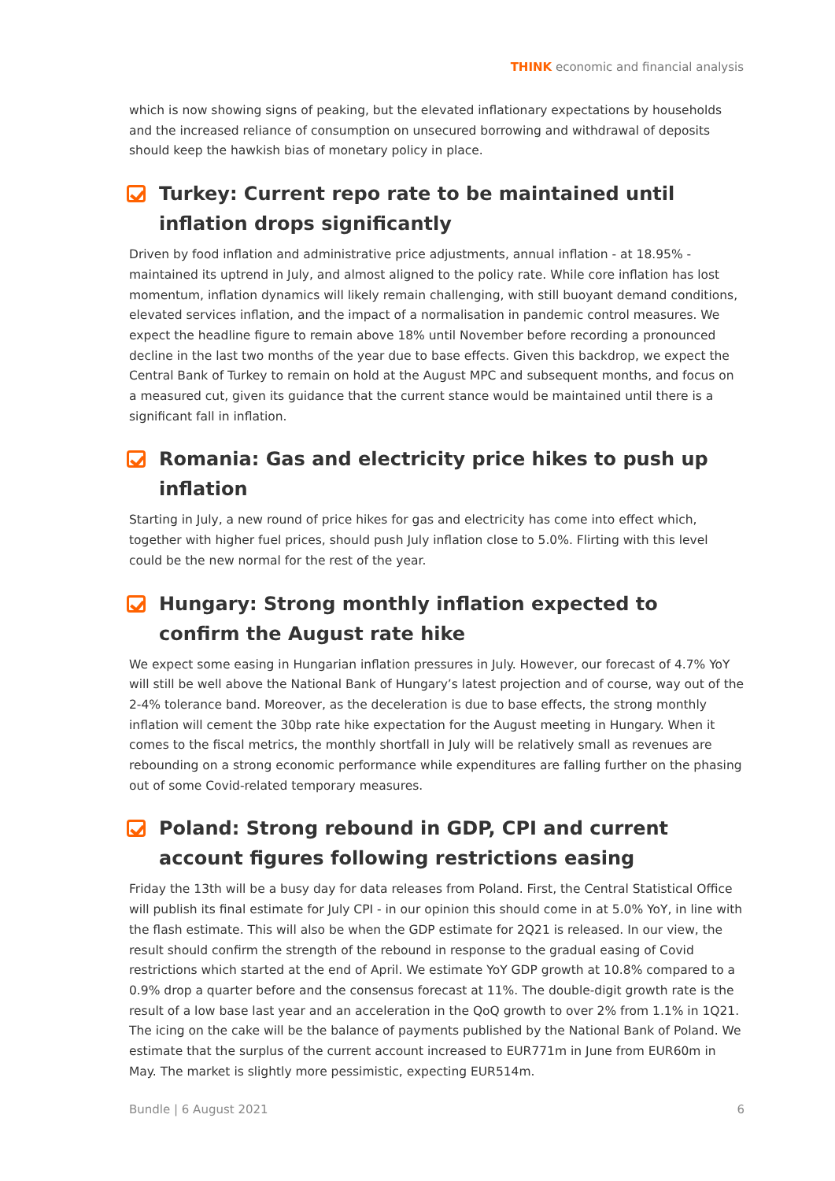THINK economic and financial analysis
which is now showing signs of peaking, but the elevated inflationary expectations by households and the increased reliance of consumption on unsecured borrowing and withdrawal of deposits should keep the hawkish bias of monetary policy in place.
Turkey: Current repo rate to be maintained until inflation drops significantly
Driven by food inflation and administrative price adjustments, annual inflation - at 18.95% - maintained its uptrend in July, and almost aligned to the policy rate. While core inflation has lost momentum, inflation dynamics will likely remain challenging, with still buoyant demand conditions, elevated services inflation, and the impact of a normalisation in pandemic control measures. We expect the headline figure to remain above 18% until November before recording a pronounced decline in the last two months of the year due to base effects. Given this backdrop, we expect the Central Bank of Turkey to remain on hold at the August MPC and subsequent months, and focus on a measured cut, given its guidance that the current stance would be maintained until there is a significant fall in inflation.
Romania: Gas and electricity price hikes to push up inflation
Starting in July, a new round of price hikes for gas and electricity has come into effect which, together with higher fuel prices, should push July inflation close to 5.0%. Flirting with this level could be the new normal for the rest of the year.
Hungary: Strong monthly inflation expected to confirm the August rate hike
We expect some easing in Hungarian inflation pressures in July. However, our forecast of 4.7% YoY will still be well above the National Bank of Hungary’s latest projection and of course, way out of the 2-4% tolerance band. Moreover, as the deceleration is due to base effects, the strong monthly inflation will cement the 30bp rate hike expectation for the August meeting in Hungary. When it comes to the fiscal metrics, the monthly shortfall in July will be relatively small as revenues are rebounding on a strong economic performance while expenditures are falling further on the phasing out of some Covid-related temporary measures.
Poland: Strong rebound in GDP, CPI and current account figures following restrictions easing
Friday the 13th will be a busy day for data releases from Poland. First, the Central Statistical Office will publish its final estimate for July CPI - in our opinion this should come in at 5.0% YoY, in line with the flash estimate. This will also be when the GDP estimate for 2Q21 is released. In our view, the result should confirm the strength of the rebound in response to the gradual easing of Covid restrictions which started at the end of April. We estimate YoY GDP growth at 10.8% compared to a 0.9% drop a quarter before and the consensus forecast at 11%. The double-digit growth rate is the result of a low base last year and an acceleration in the QoQ growth to over 2% from 1.1% in 1Q21. The icing on the cake will be the balance of payments published by the National Bank of Poland. We estimate that the surplus of the current account increased to EUR771m in June from EUR60m in May. The market is slightly more pessimistic, expecting EUR514m.
Bundle | 6 August 2021 6